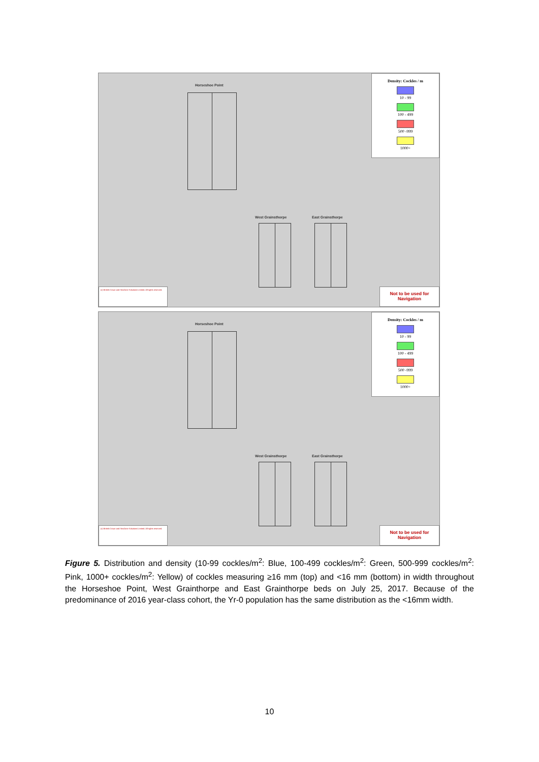Horseshoe Point
West Grainsthorpe East Grainsthorpe
Density: Cockles / m
10 - 99
100 - 499
500 -999
1000+
(c) British Crown and SeaZone Solutions Limited. All rights reserved.
Not to be used for
Navigation
Horseshoe Point
West Grainsthorpe East Grainsthorpe
Density: Cockles / m
10 - 99
100 - 499
500 -999
1000+
(c) British Crown and SeaZone Solutions Limited. All rights reserved.
Not to be used for
Navigation
Figure 5. Distribution and density (10-99 cockles/m<sup>2</sup>: Blue, 100-499 cockles/m<sup>2</sup>: Green, 500-999 cockles/m<sup>2</sup>: Pink, 1000+ cockles/m<sup>2</sup>: Yellow) of cockles measuring ≥16 mm (top) and <16 mm (bottom) in width throughout the Horseshoe Point, West Grainthorpe and East Grainthorpe beds on July 25, 2017. Because of the predominance of 2016 year-class cohort, the Yr-0 population has the same distribution as the <16mm width.
10